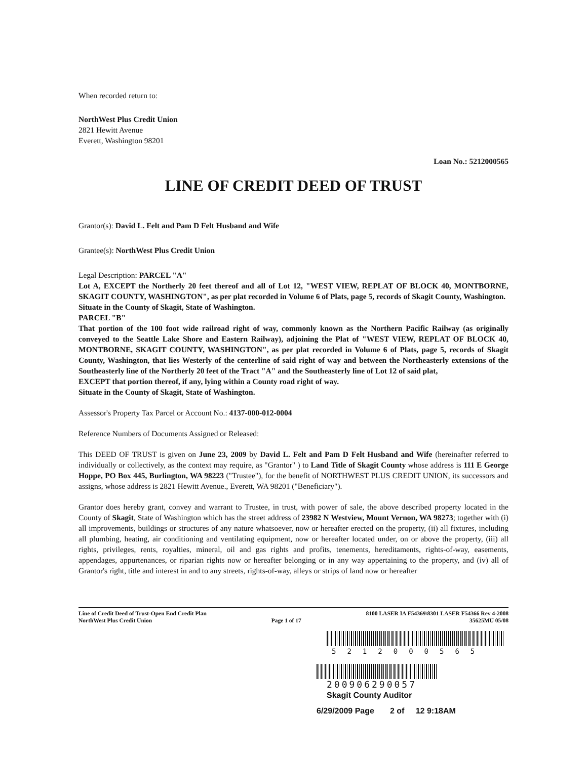When recorded return to:
NorthWest Plus Credit Union
2821 Hewitt Avenue
Everett, Washington 98201
Loan No.: 5212000565
LINE OF CREDIT DEED OF TRUST
Grantor(s): David L. Felt and Pam D Felt Husband and Wife
Grantee(s): NorthWest Plus Credit Union
Legal Description: PARCEL "A"
Lot A, EXCEPT the Northerly 20 feet thereof and all of Lot 12, "WEST VIEW, REPLAT OF BLOCK 40, MONTBORNE, SKAGIT COUNTY, WASHINGTON", as per plat recorded in Volume 6 of Plats, page 5, records of Skagit County, Washington.
Situate in the County of Skagit, State of Washington.
PARCEL "B"
That portion of the 100 foot wide railroad right of way, commonly known as the Northern Pacific Railway (as originally conveyed to the Seattle Lake Shore and Eastern Railway), adjoining the Plat of "WEST VIEW, REPLAT OF BLOCK 40, MONTBORNE, SKAGIT COUNTY, WASHINGTON", as per plat recorded in Volume 6 of Plats, page 5, records of Skagit County, Washington, that lies Westerly of the centerline of said right of way and between the Northeasterly extensions of the Southeasterly line of the Northerly 20 feet of the Tract "A" and the Southeasterly line of Lot 12 of said plat,
EXCEPT that portion thereof, if any, lying within a County road right of way.
Situate in the County of Skagit, State of Washington.
Assessor's Property Tax Parcel or Account No.: 4137-000-012-0004
Reference Numbers of Documents Assigned or Released:
This DEED OF TRUST is given on June 23, 2009 by David L. Felt and Pam D Felt Husband and Wife (hereinafter referred to individually or collectively, as the context may require, as "Grantor" ) to Land Title of Skagit County whose address is 111 E George Hoppe, PO Box 445, Burlington, WA 98223 ("Trustee"), for the benefit of NORTHWEST PLUS CREDIT UNION, its successors and assigns, whose address is 2821 Hewitt Avenue., Everett, WA 98201 ("Beneficiary").
Grantor does hereby grant, convey and warrant to Trustee, in trust, with power of sale, the above described property located in the County of Skagit, State of Washington which has the street address of 23982 N Westview, Mount Vernon, WA 98273; together with (i) all improvements, buildings or structures of any nature whatsoever, now or hereafter erected on the property, (ii) all fixtures, including all plumbing, heating, air conditioning and ventilating equipment, now or hereafter located under, on or above the property, (iii) all rights, privileges, rents, royalties, mineral, oil and gas rights and profits, tenements, hereditaments, rights-of-way, easements, appendages, appurtenances, or riparian rights now or hereafter belonging or in any way appertaining to the property, and (iv) all of Grantor's right, title and interest in and to any streets, rights-of-way, alleys or strips of land now or hereafter
Line of Credit Deed of Trust-Open End Credit Plan
NorthWest Plus Credit Union
Page 1 of 17
8100 LASER IA F54369\8301 LASER F54366 Rev 4-2008
35625MU 05/08
5212000565
200906290057
Skagit County Auditor
6/29/2009 Page 2 of 12 9:18AM